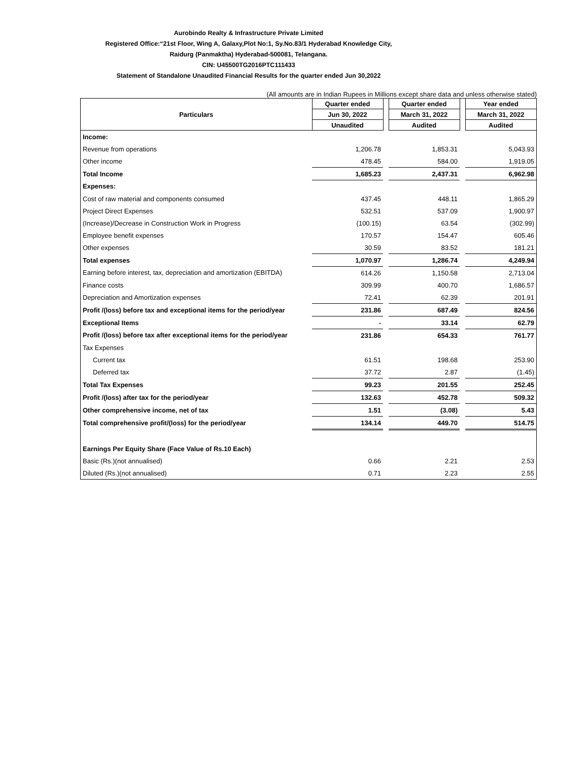Aurobindo Realty & Infrastructure Private Limited
Registered Office:“21st Floor, Wing A, Galaxy,Plot No:1, Sy.No.83/1 Hyderabad Knowledge City,
Raidurg (Panmaktha) Hyderabad-500081, Telangana.
CIN: U45500TG2016PTC111433
Statement of Standalone Unaudited Financial Results for the quarter ended Jun 30,2022
(All amounts are in Indian Rupees in Millions except share data and unless otherwise stated)
| Particulars | Quarter ended | | Quarter ended | | Year ended |
| | Jun 30, 2022 | | March 31, 2022 | | March 31, 2022 |
| | Unaudited | | Audited | | Audited |
| Income: | | | | | |
| Revenue from operations | 1,206.78 | | 1,853.31 | | 5,043.93 |
| Other income | 478.45 | | 584.00 | | 1,919.05 |
| Total Income | 1,685.23 | | 2,437.31 | | 6,962.98 |
| Expenses: | | | | | |
| Cost of raw material and components consumed | 437.45 | | 448.11 | | 1,865.29 |
| Project Direct Expenses | 532.51 | | 537.09 | | 1,900.97 |
| (Increase)/Decrease in Construction Work in Progress | (100.15) | | 63.54 | | (302.99) |
| Employee benefit expenses | 170.57 | | 154.47 | | 605.46 |
| Other expenses | 30.59 | | 83.52 | | 181.21 |
| Total expenses | 1,070.97 | | 1,286.74 | | 4,249.94 |
| Earning before interest, tax, depreciation and amortization (EBITDA) | 614.26 | | 1,150.58 | | 2,713.04 |
| Finance costs | 309.99 | | 400.70 | | 1,686.57 |
| Depreciation and Amortization expenses | 72.41 | | 62.39 | | 201.91 |
| Profit /(loss) before tax and exceptional items for the period/year | 231.86 | | 687.49 | | 824.56 |
| Exceptional Items | - | | 33.14 | | 62.79 |
| Profit /(loss) before tax after exceptional items for the period/year | 231.86 | | 654.33 | | 761.77 |
| Tax Expenses | | | | | |
| Current tax | 61.51 | | 198.68 | | 253.90 |
| Deferred tax | 37.72 | | 2.87 | | (1.45) |
| Total Tax Expenses | 99.23 | | 201.55 | | 252.45 |
| Profit /(loss) after tax for the period/year | 132.63 | | 452.78 | | 509.32 |
| Other comprehensive income, net of tax | 1.51 | | (3.08) | | 5.43 |
| Total comprehensive profit/(loss) for the period/year | 134.14 | | 449.70 | | 514.75 |
| Earnings Per Equity Share (Face Value of Rs.10 Each) | | | | | |
| Basic (Rs.)(not annualised) | 0.66 | | 2.21 | | 2.53 |
| Diluted (Rs.)(not annualised) | 0.71 | | 2.23 | | 2.55 |